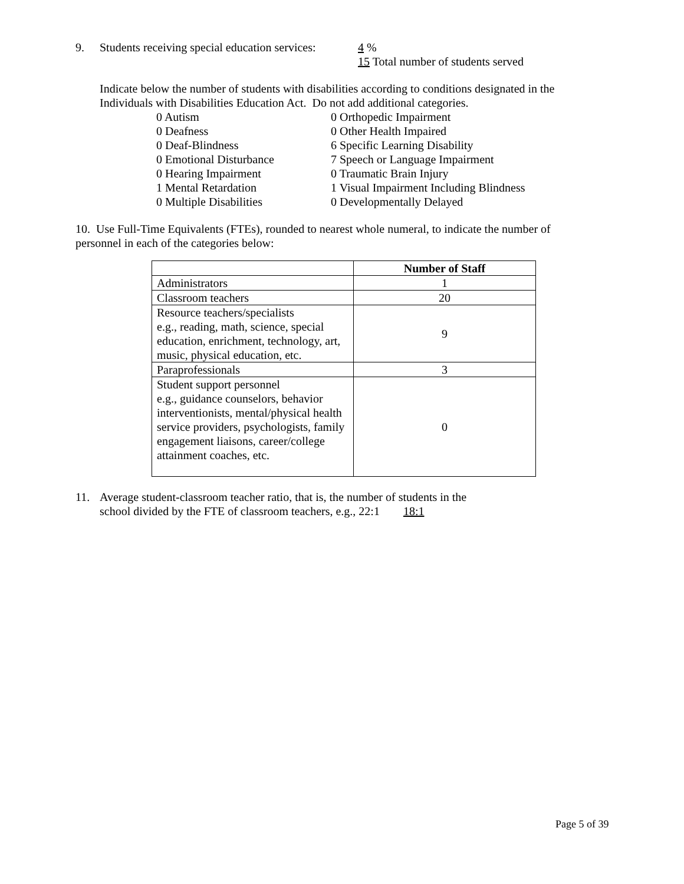9. Students receiving special education services:
4 %
15 Total number of students served
Indicate below the number of students with disabilities according to conditions designated in the Individuals with Disabilities Education Act. Do not add additional categories.
0 Autism
0 Orthopedic Impairment
0 Deafness
0 Other Health Impaired
0 Deaf-Blindness
6 Specific Learning Disability
0 Emotional Disturbance
7 Speech or Language Impairment
0 Hearing Impairment
0 Traumatic Brain Injury
1 Mental Retardation
1 Visual Impairment Including Blindness
0 Multiple Disabilities
0 Developmentally Delayed
10. Use Full-Time Equivalents (FTEs), rounded to nearest whole numeral, to indicate the number of personnel in each of the categories below:
| | Number of Staff |
| --- | --- |
| Administrators | 1 |
| Classroom teachers | 20 |
| Resource teachers/specialists e.g., reading, math, science, special education, enrichment, technology, art, music, physical education, etc. | 9 |
| Paraprofessionals | 3 |
| Student support personnel e.g., guidance counselors, behavior interventionists, mental/physical health service providers, psychologists, family engagement liaisons, career/college attainment coaches, etc. | 0 |
11. Average student-classroom teacher ratio, that is, the number of students in the
school divided by the FTE of classroom teachers, e.g., 22:1 18:1
Page 5 of 39